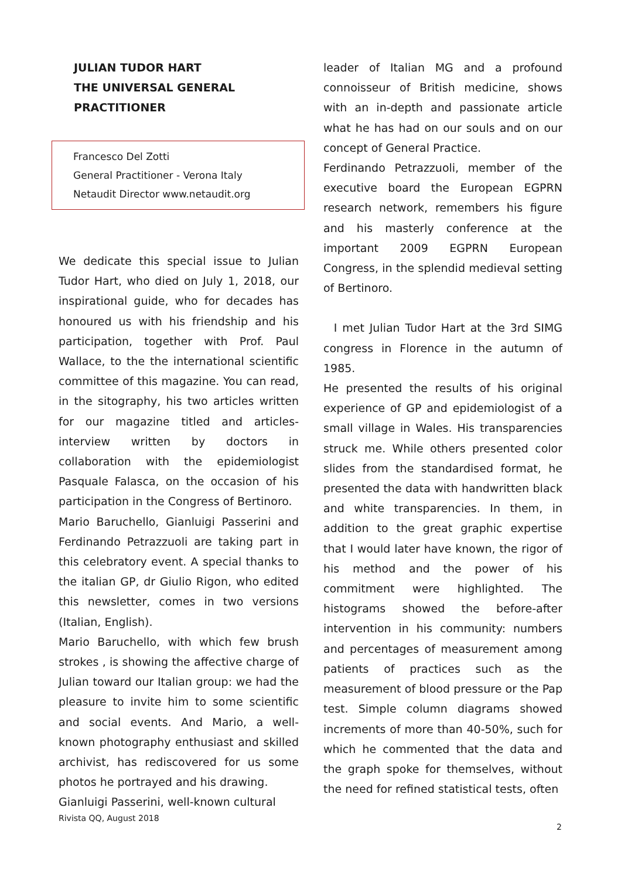JULIAN TUDOR HART
THE UNIVERSAL GENERAL
PRACTITIONER
Francesco Del Zotti
General Practitioner - Verona Italy
Netaudit Director www.netaudit.org
We dedicate this special issue to Julian Tudor Hart, who died on July 1, 2018, our inspirational guide, who for decades has honoured us with his friendship and his participation, together with Prof. Paul Wallace, to the the international scientific committee of this magazine. You can read, in the sitography, his two articles written for our magazine titled and articles-interview written by doctors in collaboration with the epidemiologist Pasquale Falasca, on the occasion of his participation in the Congress of Bertinoro.
Mario Baruchello, Gianluigi Passerini and Ferdinando Petrazzuoli are taking part in this celebratory event. A special thanks to the italian GP, dr Giulio Rigon, who edited this newsletter, comes in two versions (Italian, English).
Mario Baruchello, with which few brush strokes , is showing the affective charge of Julian toward our Italian group: we had the pleasure to invite him to some scientific and social events. And Mario, a well-known photography enthusiast and skilled archivist, has rediscovered for us some photos he portrayed and his drawing.
Gianluigi Passerini, well-known cultural
Rivista QQ, August 2018
leader of Italian MG and a profound connoisseur of British medicine, shows with an in-depth and passionate article what he has had on our souls and on our concept of General Practice.
Ferdinando Petrazzuoli, member of the executive board the European EGPRN research network, remembers his figure and his masterly conference at the important 2009 EGPRN European Congress, in the splendid medieval setting of Bertinoro.
I met Julian Tudor Hart at the 3rd SIMG congress in Florence in the autumn of 1985.
He presented the results of his original experience of GP and epidemiologist of a small village in Wales. His transparencies struck me. While others presented color slides from the standardised format, he presented the data with handwritten black and white transparencies. In them, in addition to the great graphic expertise that I would later have known, the rigor of his method and the power of his commitment were highlighted. The histograms showed the before-after intervention in his community: numbers and percentages of measurement among patients of practices such as the measurement of blood pressure or the Pap test. Simple column diagrams showed increments of more than 40-50%, such for which he commented that the data and the graph spoke for themselves, without the need for refined statistical tests, often
2